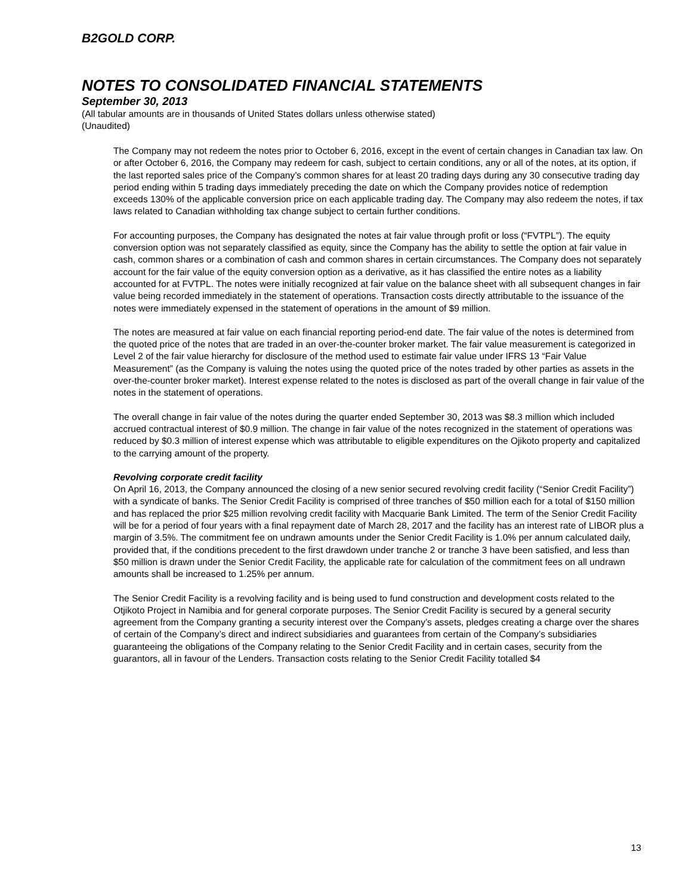B2GOLD CORP.
NOTES TO CONSOLIDATED FINANCIAL STATEMENTS
September 30, 2013
(All tabular amounts are in thousands of United States dollars unless otherwise stated)
(Unaudited)
The Company may not redeem the notes prior to October 6, 2016, except in the event of certain changes in Canadian tax law. On or after October 6, 2016, the Company may redeem for cash, subject to certain conditions, any or all of the notes, at its option, if the last reported sales price of the Company’s common shares for at least 20 trading days during any 30 consecutive trading day period ending within 5 trading days immediately preceding the date on which the Company provides notice of redemption exceeds 130% of the applicable conversion price on each applicable trading day. The Company may also redeem the notes, if tax laws related to Canadian withholding tax change subject to certain further conditions.
For accounting purposes, the Company has designated the notes at fair value through profit or loss (“FVTPL”). The equity conversion option was not separately classified as equity, since the Company has the ability to settle the option at fair value in cash, common shares or a combination of cash and common shares in certain circumstances. The Company does not separately account for the fair value of the equity conversion option as a derivative, as it has classified the entire notes as a liability accounted for at FVTPL. The notes were initially recognized at fair value on the balance sheet with all subsequent changes in fair value being recorded immediately in the statement of operations. Transaction costs directly attributable to the issuance of the notes were immediately expensed in the statement of operations in the amount of $9 million.
The notes are measured at fair value on each financial reporting period-end date. The fair value of the notes is determined from the quoted price of the notes that are traded in an over-the-counter broker market. The fair value measurement is categorized in Level 2 of the fair value hierarchy for disclosure of the method used to estimate fair value under IFRS 13 “Fair Value Measurement” (as the Company is valuing the notes using the quoted price of the notes traded by other parties as assets in the over-the-counter broker market). Interest expense related to the notes is disclosed as part of the overall change in fair value of the notes in the statement of operations.
The overall change in fair value of the notes during the quarter ended September 30, 2013 was $8.3 million which included accrued contractual interest of $0.9 million. The change in fair value of the notes recognized in the statement of operations was reduced by $0.3 million of interest expense which was attributable to eligible expenditures on the Ojikoto property and capitalized to the carrying amount of the property.
Revolving corporate credit facility
On April 16, 2013, the Company announced the closing of a new senior secured revolving credit facility (“Senior Credit Facility”) with a syndicate of banks. The Senior Credit Facility is comprised of three tranches of $50 million each for a total of $150 million and has replaced the prior $25 million revolving credit facility with Macquarie Bank Limited. The term of the Senior Credit Facility will be for a period of four years with a final repayment date of March 28, 2017 and the facility has an interest rate of LIBOR plus a margin of 3.5%. The commitment fee on undrawn amounts under the Senior Credit Facility is 1.0% per annum calculated daily, provided that, if the conditions precedent to the first drawdown under tranche 2 or tranche 3 have been satisfied, and less than $50 million is drawn under the Senior Credit Facility, the applicable rate for calculation of the commitment fees on all undrawn amounts shall be increased to 1.25% per annum.
The Senior Credit Facility is a revolving facility and is being used to fund construction and development costs related to the Otjikoto Project in Namibia and for general corporate purposes. The Senior Credit Facility is secured by a general security agreement from the Company granting a security interest over the Company’s assets, pledges creating a charge over the shares of certain of the Company’s direct and indirect subsidiaries and guarantees from certain of the Company’s subsidiaries guaranteeing the obligations of the Company relating to the Senior Credit Facility and in certain cases, security from the guarantors, all in favour of the Lenders. Transaction costs relating to the Senior Credit Facility totalled $4
13